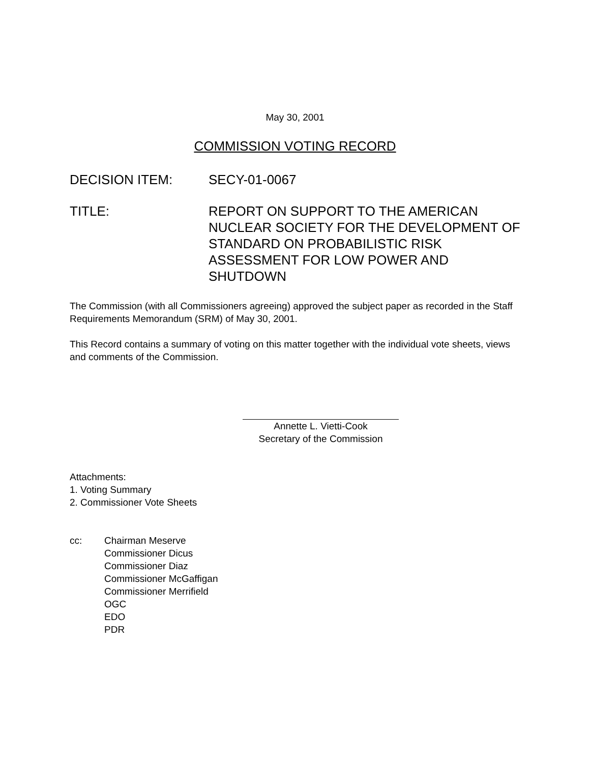May 30, 2001
COMMISSION VOTING RECORD
DECISION ITEM: SECY-01-0067
TITLE: REPORT ON SUPPORT TO THE AMERICAN NUCLEAR SOCIETY FOR THE DEVELOPMENT OF STANDARD ON PROBABILISTIC RISK ASSESSMENT FOR LOW POWER AND SHUTDOWN
The Commission (with all Commissioners agreeing) approved the subject paper as recorded in the Staff Requirements Memorandum (SRM) of May 30, 2001.
This Record contains a summary of voting on this matter together with the individual vote sheets, views and comments of the Commission.
Annette L. Vietti-Cook
Secretary of the Commission
Attachments:
1. Voting Summary
2. Commissioner Vote Sheets
cc: Chairman Meserve
Commissioner Dicus
Commissioner Diaz
Commissioner McGaffigan
Commissioner Merrifield
OGC
EDO
PDR